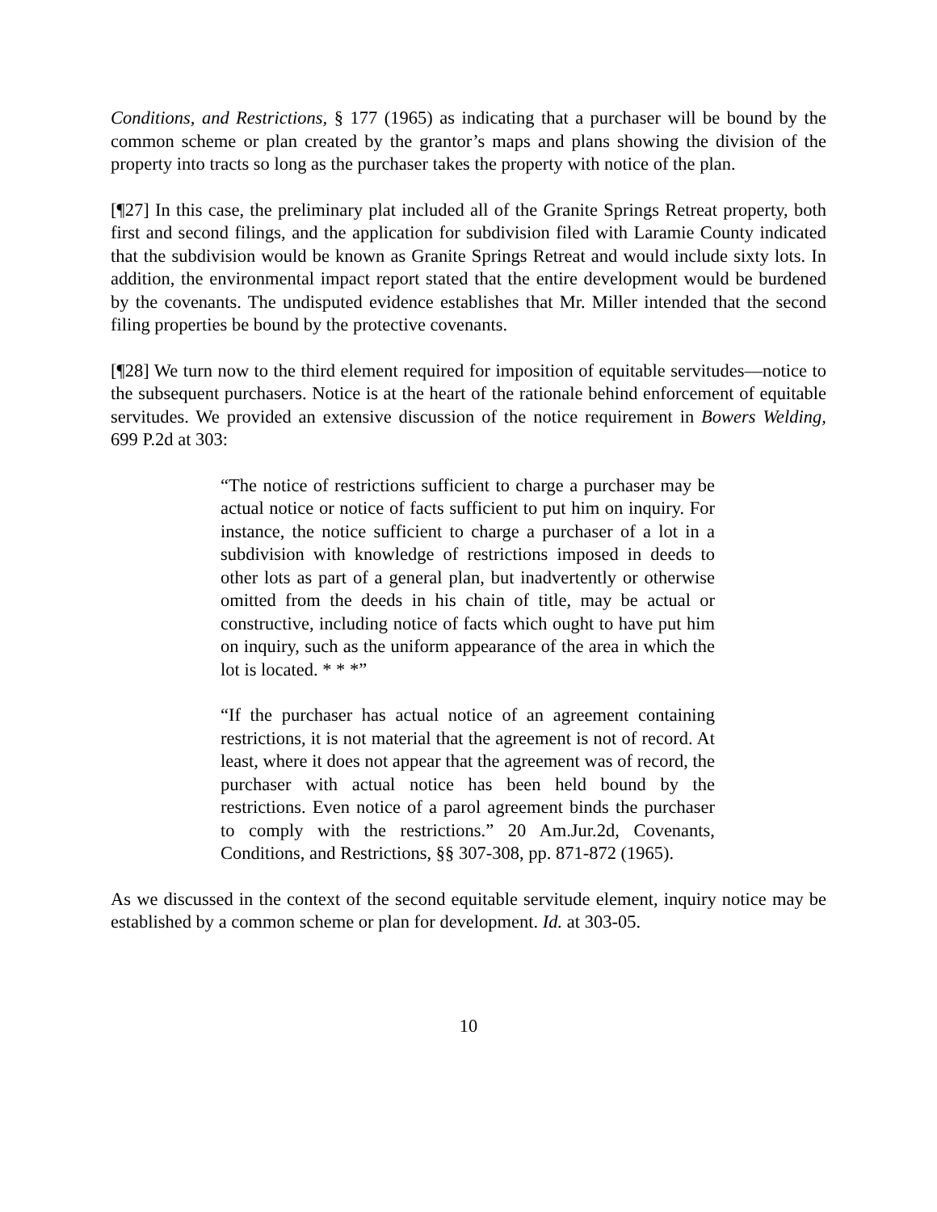Conditions, and Restrictions, § 177 (1965) as indicating that a purchaser will be bound by the common scheme or plan created by the grantor’s maps and plans showing the division of the property into tracts so long as the purchaser takes the property with notice of the plan.
[¶27] In this case, the preliminary plat included all of the Granite Springs Retreat property, both first and second filings, and the application for subdivision filed with Laramie County indicated that the subdivision would be known as Granite Springs Retreat and would include sixty lots. In addition, the environmental impact report stated that the entire development would be burdened by the covenants. The undisputed evidence establishes that Mr. Miller intended that the second filing properties be bound by the protective covenants.
[¶28] We turn now to the third element required for imposition of equitable servitudes—notice to the subsequent purchasers. Notice is at the heart of the rationale behind enforcement of equitable servitudes. We provided an extensive discussion of the notice requirement in Bowers Welding, 699 P.2d at 303:
“The notice of restrictions sufficient to charge a purchaser may be actual notice or notice of facts sufficient to put him on inquiry. For instance, the notice sufficient to charge a purchaser of a lot in a subdivision with knowledge of restrictions imposed in deeds to other lots as part of a general plan, but inadvertently or otherwise omitted from the deeds in his chain of title, may be actual or constructive, including notice of facts which ought to have put him on inquiry, such as the uniform appearance of the area in which the lot is located. * * *”
“If the purchaser has actual notice of an agreement containing restrictions, it is not material that the agreement is not of record. At least, where it does not appear that the agreement was of record, the purchaser with actual notice has been held bound by the restrictions. Even notice of a parol agreement binds the purchaser to comply with the restrictions.” 20 Am.Jur.2d, Covenants, Conditions, and Restrictions, §§ 307-308, pp. 871-872 (1965).
As we discussed in the context of the second equitable servitude element, inquiry notice may be established by a common scheme or plan for development. Id. at 303-05.
10